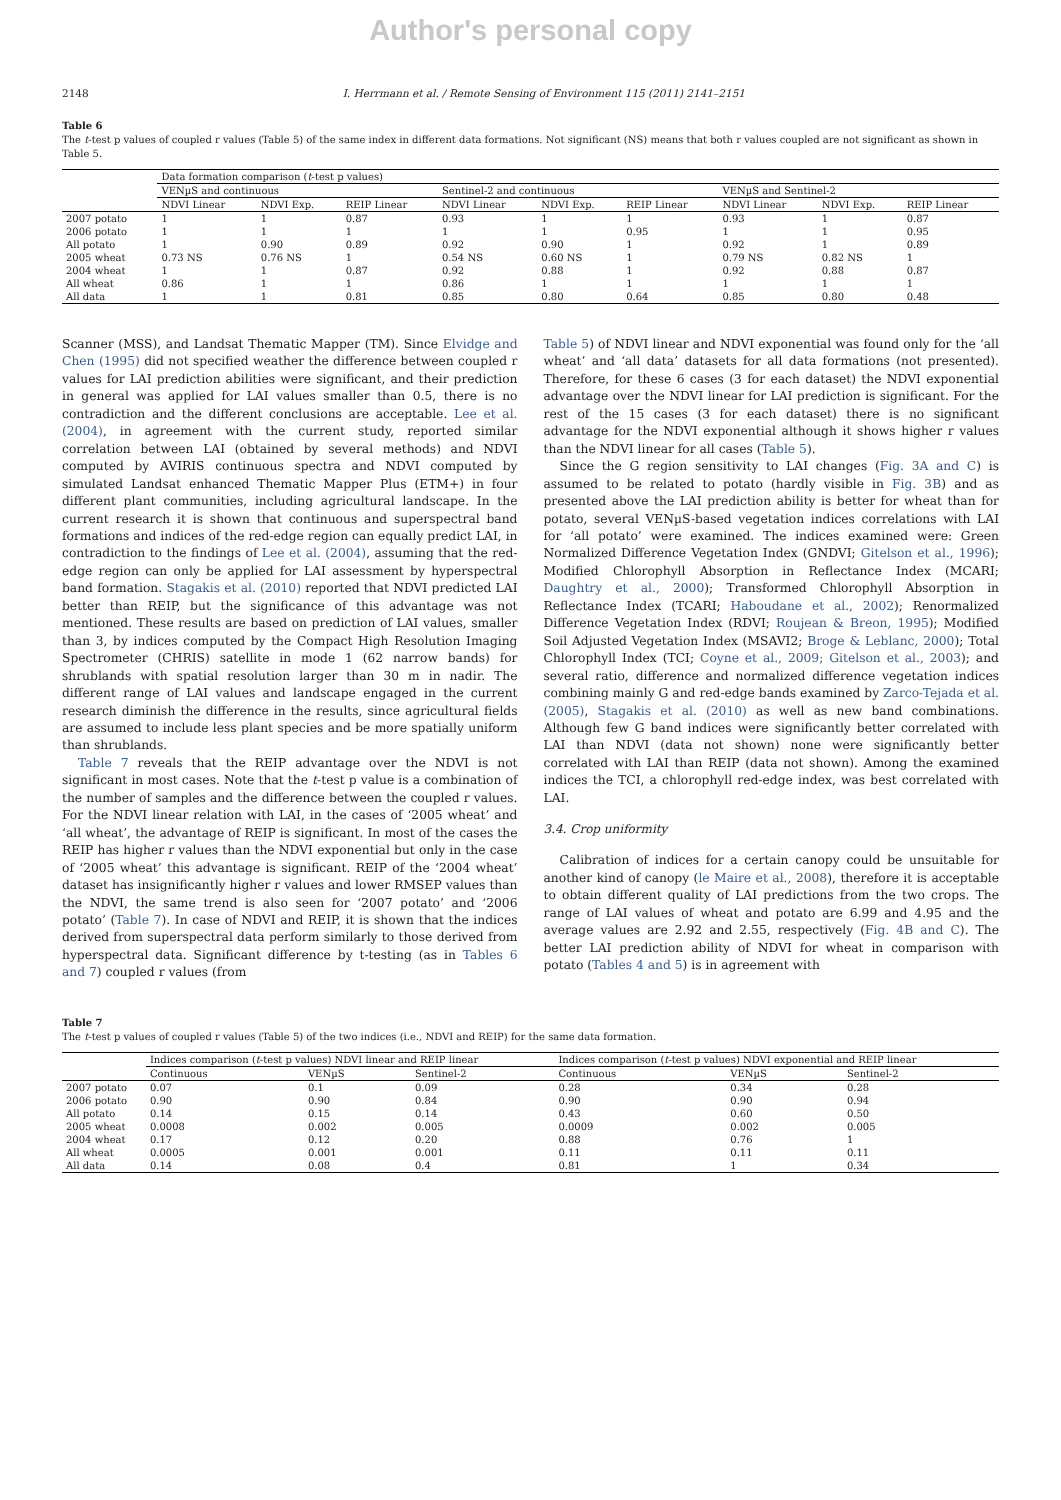Author's personal copy
2148 I. Herrmann et al. / Remote Sensing of Environment 115 (2011) 2141–2151
Table 6
The t-test p values of coupled r values (Table 5) of the same index in different data formations. Not significant (NS) means that both r values coupled are not significant as shown in Table 5.
| | Data formation comparison ( t -test p values) | | | | | | | | |
| --- | --- | --- | --- | --- | --- | --- | --- | --- | --- |
| | VENµS and continuous | | | Sentinel-2 and continuous | | | VENµS and Sentinel-2 | | |
| | NDVI Linear | NDVI Exp. | REIP Linear | NDVI Linear | NDVI Exp. | REIP Linear | NDVI Linear | NDVI Exp. | REIP Linear |
| 2007 potato | 1 | 1 | 0.87 | 0.93 | 1 | 1 | 0.93 | 1 | 0.87 |
| 2006 potato | 1 | 1 | 1 | 1 | 1 | 0.95 | 1 | 1 | 0.95 |
| All potato | 1 | 0.90 | 0.89 | 0.92 | 0.90 | 1 | 0.92 | 1 | 0.89 |
| 2005 wheat | 0.73 NS | 0.76 NS | 1 | 0.54 NS | 0.60 NS | 1 | 0.79 NS | 0.82 NS | 1 |
| 2004 wheat | 1 | 1 | 0.87 | 0.92 | 0.88 | 1 | 0.92 | 0.88 | 0.87 |
| All wheat | 0.86 | 1 | 1 | 0.86 | 1 | 1 | 1 | 1 | 1 |
| All data | 1 | 1 | 0.81 | 0.85 | 0.80 | 0.64 | 0.85 | 0.80 | 0.48 |
Scanner (MSS), and Landsat Thematic Mapper (TM). Since Elvidge and Chen (1995) did not specified weather the difference between coupled r values for LAI prediction abilities were significant, and their prediction in general was applied for LAI values smaller than 0.5, there is no contradiction and the different conclusions are acceptable. Lee et al. (2004), in agreement with the current study, reported similar correlation between LAI (obtained by several methods) and NDVI computed by AVIRIS continuous spectra and NDVI computed by simulated Landsat enhanced Thematic Mapper Plus (ETM+) in four different plant communities, including agricultural landscape. In the current research it is shown that continuous and superspectral band formations and indices of the red-edge region can equally predict LAI, in contradiction to the findings of Lee et al. (2004), assuming that the red-edge region can only be applied for LAI assessment by hyperspectral band formation. Stagakis et al. (2010) reported that NDVI predicted LAI better than REIP, but the significance of this advantage was not mentioned. These results are based on prediction of LAI values, smaller than 3, by indices computed by the Compact High Resolution Imaging Spectrometer (CHRIS) satellite in mode 1 (62 narrow bands) for shrublands with spatial resolution larger than 30 m in nadir. The different range of LAI values and landscape engaged in the current research diminish the difference in the results, since agricultural fields are assumed to include less plant species and be more spatially uniform than shrublands.
Table 7 reveals that the REIP advantage over the NDVI is not significant in most cases. Note that the t-test p value is a combination of the number of samples and the difference between the coupled r values. For the NDVI linear relation with LAI, in the cases of ‘2005 wheat’ and ‘all wheat’, the advantage of REIP is significant. In most of the cases the REIP has higher r values than the NDVI exponential but only in the case of ‘2005 wheat’ this advantage is significant. REIP of the ‘2004 wheat’ dataset has insignificantly higher r values and lower RMSEP values than the NDVI, the same trend is also seen for ‘2007 potato’ and ‘2006 potato’ (Table 7). In case of NDVI and REIP, it is shown that the indices derived from superspectral data perform similarly to those derived from hyperspectral data. Significant difference by t-testing (as in Tables 6 and 7) coupled r values (from
Table 5) of NDVI linear and NDVI exponential was found only for the ‘all wheat’ and ‘all data’ datasets for all data formations (not presented). Therefore, for these 6 cases (3 for each dataset) the NDVI exponential advantage over the NDVI linear for LAI prediction is significant. For the rest of the 15 cases (3 for each dataset) there is no significant advantage for the NDVI exponential although it shows higher r values than the NDVI linear for all cases (Table 5).
Since the G region sensitivity to LAI changes (Fig. 3A and C) is assumed to be related to potato (hardly visible in Fig. 3B) and as presented above the LAI prediction ability is better for wheat than for potato, several VENµS-based vegetation indices correlations with LAI for ‘all potato’ were examined. The indices examined were: Green Normalized Difference Vegetation Index (GNDVI; Gitelson et al., 1996); Modified Chlorophyll Absorption in Reflectance Index (MCARI; Daughtry et al., 2000); Transformed Chlorophyll Absorption in Reflectance Index (TCARI; Haboudane et al., 2002); Renormalized Difference Vegetation Index (RDVI; Roujean & Breon, 1995); Modified Soil Adjusted Vegetation Index (MSAVI2; Broge & Leblanc, 2000); Total Chlorophyll Index (TCI; Coyne et al., 2009; Gitelson et al., 2003); and several ratio, difference and normalized difference vegetation indices combining mainly G and red-edge bands examined by Zarco-Tejada et al. (2005), Stagakis et al. (2010) as well as new band combinations. Although few G band indices were significantly better correlated with LAI than NDVI (data not shown) none were significantly better correlated with LAI than REIP (data not shown). Among the examined indices the TCI, a chlorophyll red-edge index, was best correlated with LAI.
3.4. Crop uniformity
Calibration of indices for a certain canopy could be unsuitable for another kind of canopy (le Maire et al., 2008), therefore it is acceptable to obtain different quality of LAI predictions from the two crops. The range of LAI values of wheat and potato are 6.99 and 4.95 and the average values are 2.92 and 2.55, respectively (Fig. 4B and C). The better LAI prediction ability of NDVI for wheat in comparison with potato (Tables 4 and 5) is in agreement with
Table 7
The t-test p values of coupled r values (Table 5) of the two indices (i.e., NDVI and REIP) for the same data formation.
| | Indices comparison ( t -test p values) NDVI linear and REIP linear | | | Indices comparison ( t -test p values) NDVI exponential and REIP linear | | |
| --- | --- | --- | --- | --- | --- | --- |
| | Continuous | VENµS | Sentinel-2 | Continuous | VENµS | Sentinel-2 |
| 2007 potato | 0.07 | 0.1 | 0.09 | 0.28 | 0.34 | 0.28 |
| 2006 potato | 0.90 | 0.90 | 0.84 | 0.90 | 0.90 | 0.94 |
| All potato | 0.14 | 0.15 | 0.14 | 0.43 | 0.60 | 0.50 |
| 2005 wheat | 0.0008 | 0.002 | 0.005 | 0.0009 | 0.002 | 0.005 |
| 2004 wheat | 0.17 | 0.12 | 0.20 | 0.88 | 0.76 | 1 |
| All wheat | 0.0005 | 0.001 | 0.001 | 0.11 | 0.11 | 0.11 |
| All data | 0.14 | 0.08 | 0.4 | 0.81 | 1 | 0.34 |